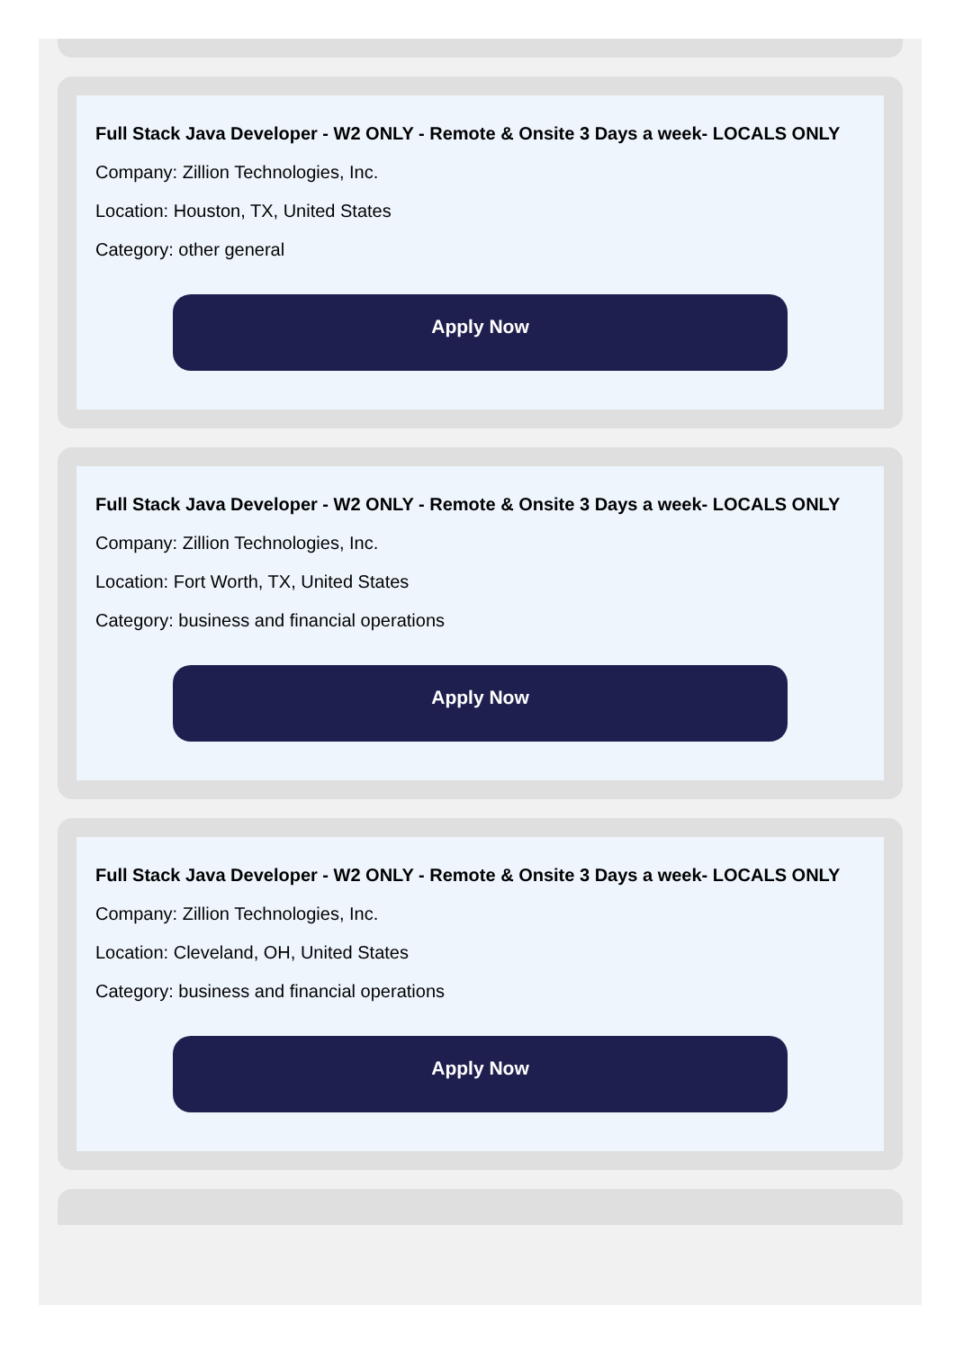Full Stack Java Developer - W2 ONLY - Remote & Onsite 3 Days a week- LOCALS ONLY
Company: Zillion Technologies, Inc.
Location: Houston, TX, United States
Category: other general
Apply Now
Full Stack Java Developer - W2 ONLY - Remote & Onsite 3 Days a week- LOCALS ONLY
Company: Zillion Technologies, Inc.
Location: Fort Worth, TX, United States
Category: business and financial operations
Apply Now
Full Stack Java Developer - W2 ONLY - Remote & Onsite 3 Days a week- LOCALS ONLY
Company: Zillion Technologies, Inc.
Location: Cleveland, OH, United States
Category: business and financial operations
Apply Now